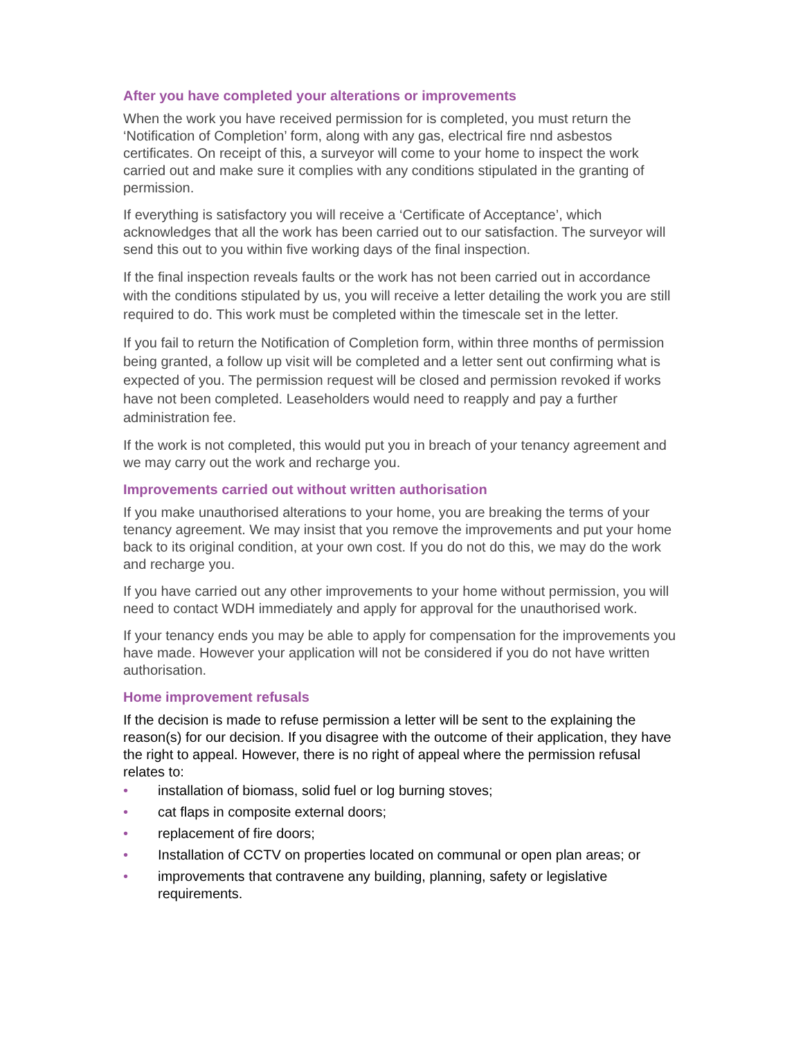After you have completed your alterations or improvements
When the work you have received permission for is completed, you must return the ‘Notification of Completion’ form, along with any gas, electrical fire nnd asbestos certificates. On receipt of this, a surveyor will come to your home to inspect the work carried out and make sure it complies with any conditions stipulated in the granting of permission.
If everything is satisfactory you will receive a ‘Certificate of Acceptance’, which acknowledges that all the work has been carried out to our satisfaction. The surveyor will send this out to you within five working days of the final inspection.
If the final inspection reveals faults or the work has not been carried out in accordance with the conditions stipulated by us, you will receive a letter detailing the work you are still required to do. This work must be completed within the timescale set in the letter.
If you fail to return the Notification of Completion form, within three months of permission being granted, a follow up visit will be completed and a letter sent out confirming what is expected of you. The permission request will be closed and permission revoked if works have not been completed. Leaseholders would need to reapply and pay a further administration fee.
If the work is not completed, this would put you in breach of your tenancy agreement and we may carry out the work and recharge you.
Improvements carried out without written authorisation
If you make unauthorised alterations to your home, you are breaking the terms of your tenancy agreement. We may insist that you remove the improvements and put your home back to its original condition, at your own cost. If you do not do this, we may do the work and recharge you.
If you have carried out any other improvements to your home without permission, you will need to contact WDH immediately and apply for approval for the unauthorised work.
If your tenancy ends you may be able to apply for compensation for the improvements you have made. However your application will not be considered if you do not have written authorisation.
Home improvement refusals
If the decision is made to refuse permission a letter will be sent to the explaining the reason(s) for our decision. If you disagree with the outcome of their application, they have the right to appeal. However, there is no right of appeal where the permission refusal relates to:
• installation of biomass, solid fuel or log burning stoves;
• cat flaps in composite external doors;
• replacement of fire doors;
• Installation of CCTV on properties located on communal or open plan areas; or
• improvements that contravene any building, planning, safety or legislative requirements.